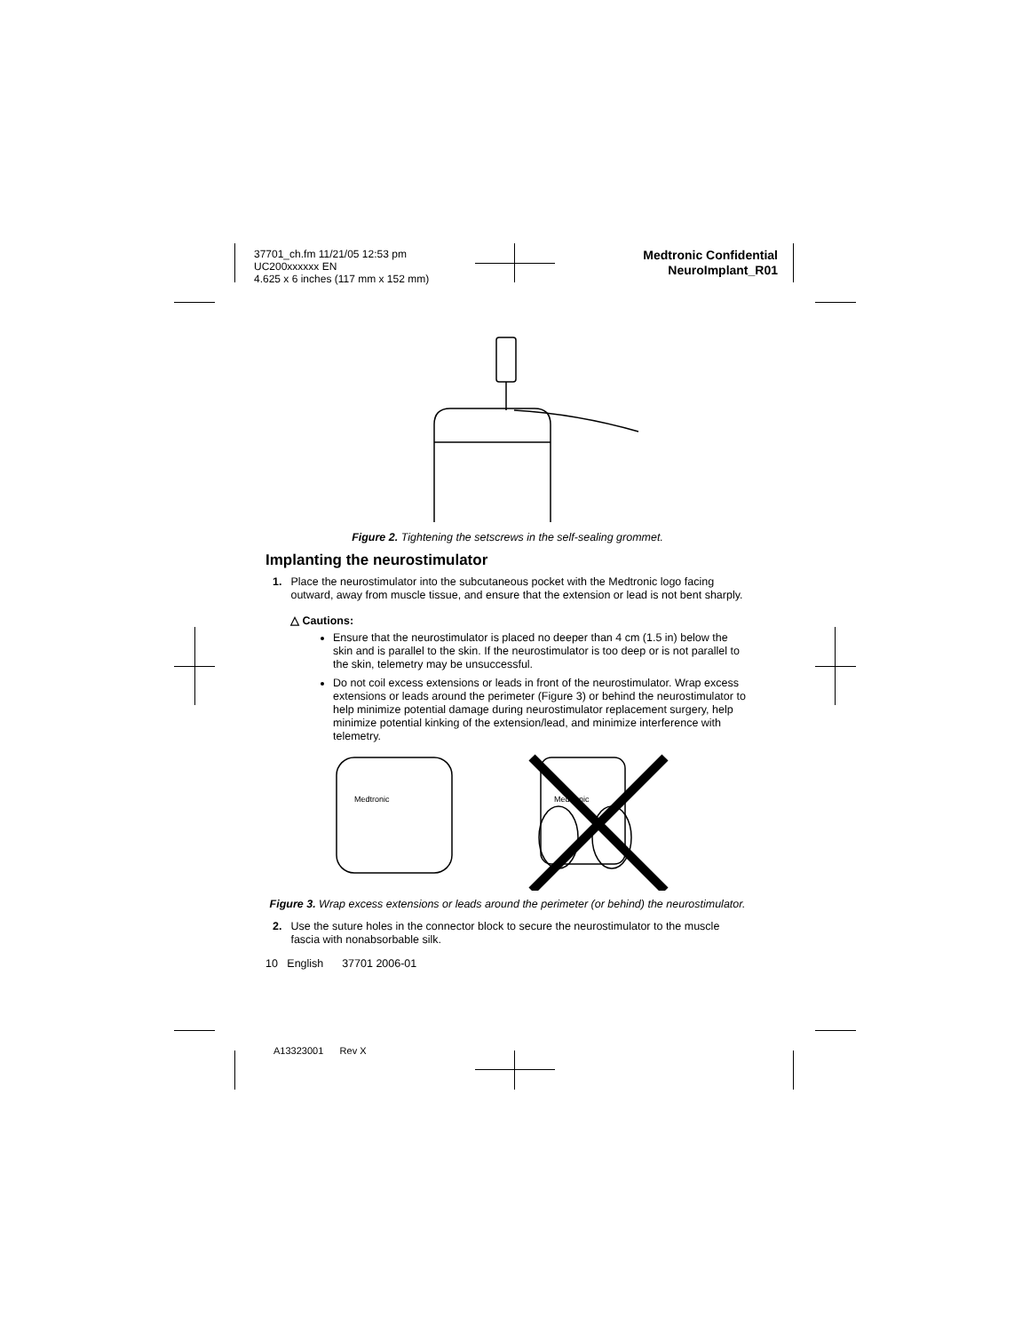37701_ch.fm 11/21/05 12:53 pm
UC200xxxxxx EN
4.625 x 6 inches (117 mm x 152 mm)
Medtronic Confidential
NeuroImplant_R01
Figure 2. Tightening the setscrews in the self-sealing grommet.
Implanting the neurostimulator
1. Place the neurostimulator into the subcutaneous pocket with the Medtronic logo facing outward, away from muscle tissue, and ensure that the extension or lead is not bent sharply.
△ Cautions:
Ensure that the neurostimulator is placed no deeper than 4 cm (1.5 in) below the skin and is parallel to the skin. If the neurostimulator is too deep or is not parallel to the skin, telemetry may be unsuccessful.
Do not coil excess extensions or leads in front of the neurostimulator. Wrap excess extensions or leads around the perimeter (Figure 3) or behind the neurostimulator to help minimize potential damage during neurostimulator replacement surgery, help minimize potential kinking of the extension/lead, and minimize interference with telemetry.
Medtronic
Medtronic
Figure 3. Wrap excess extensions or leads around the perimeter (or behind) the neurostimulator.
2. Use the suture holes in the connector block to secure the neurostimulator to the muscle fascia with nonabsorbable silk.
10 English 37701 2006-01
A13323001 Rev X